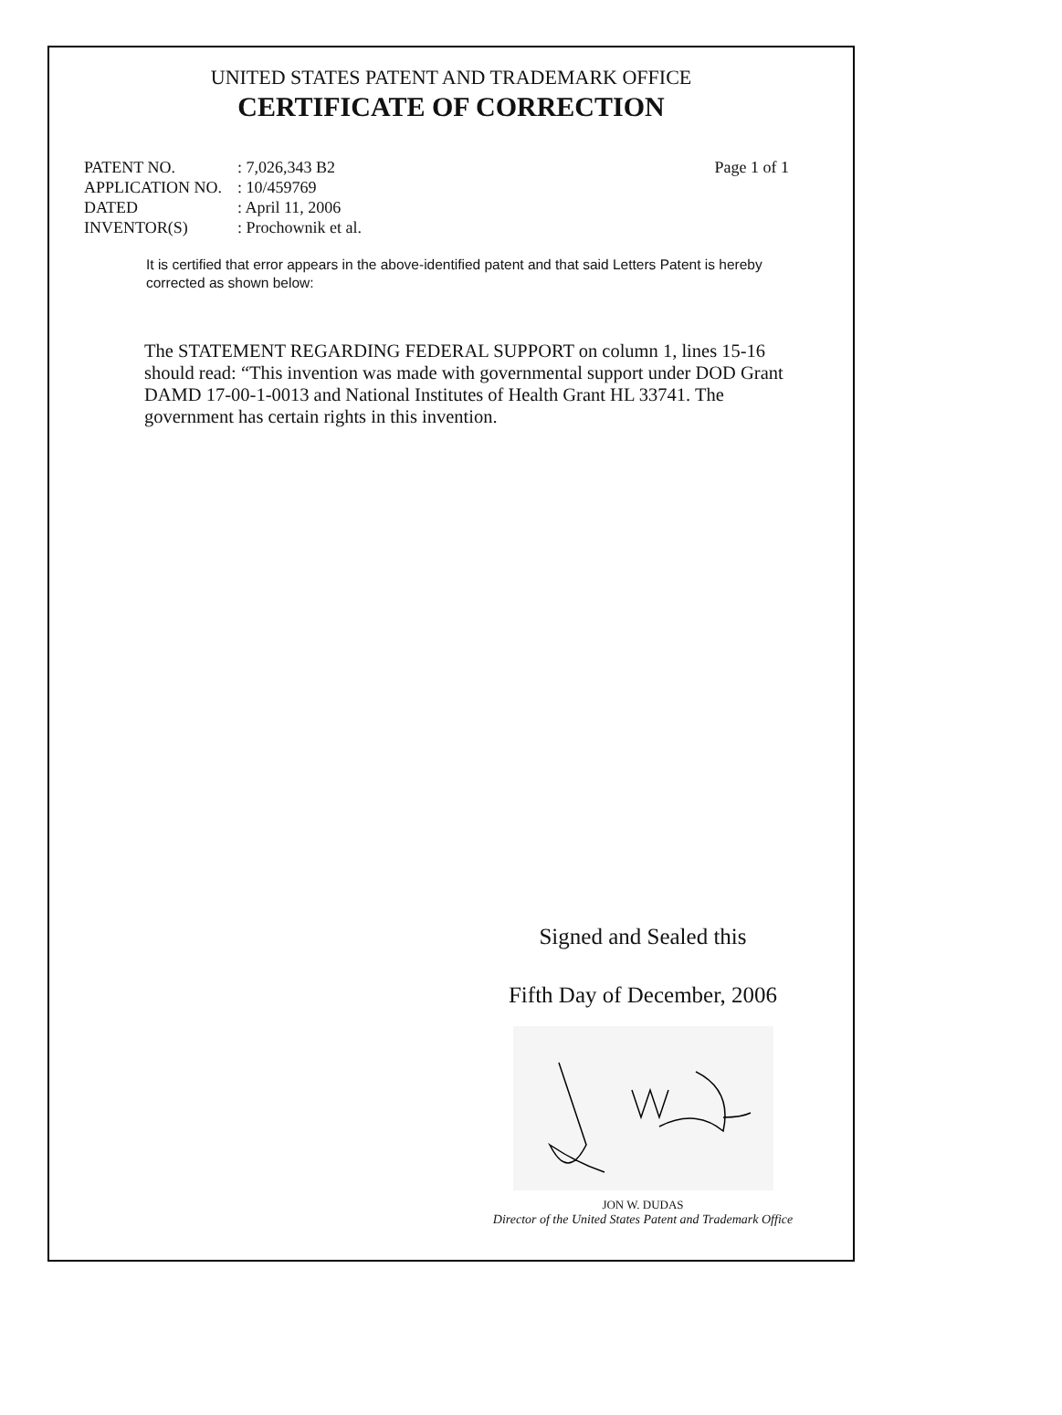UNITED STATES PATENT AND TRADEMARK OFFICE
CERTIFICATE OF CORRECTION
| PATENT NO. | : 7,026,343 B2 |
| APPLICATION NO. | : 10/459769 |
| DATED | : April 11, 2006 |
| INVENTOR(S) | : Prochownik et al. |
Page 1 of 1
It is certified that error appears in the above-identified patent and that said Letters Patent is hereby corrected as shown below:
The STATEMENT REGARDING FEDERAL SUPPORT on column 1, lines 15-16 should read: “This invention was made with governmental support under DOD Grant DAMD 17-00-1-0013 and National Institutes of Health Grant HL 33741. The government has certain rights in this invention.
Signed and Sealed this
Fifth Day of December, 2006
JON W. DUDAS
Director of the United States Patent and Trademark Office